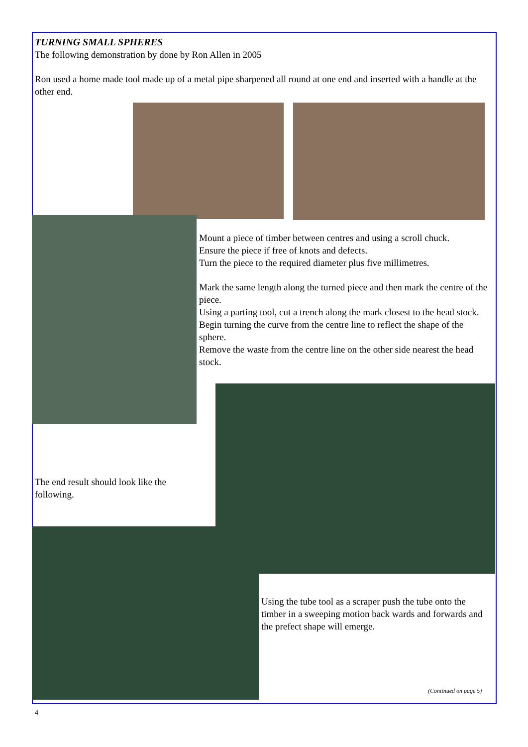TURNING SMALL SPHERES
The following demonstration by done by Ron Allen in 2005
Ron used a home made tool made up of a metal pipe sharpened all round at one end and inserted with a handle at the other end.
Mount a piece of timber between centres and using a scroll chuck.
Ensure the piece if free of knots and defects.
Turn the piece to the required diameter plus five millimetres.
Mark the same length along the turned piece and then mark the centre of the piece.
Using a parting tool, cut a trench along the mark closest to the head stock.
Begin turning the curve from the centre line to reflect the shape of the sphere.
Remove the waste from the centre line on the other side nearest the head stock.
The end result should look like the following.
Using the tube tool as a scraper push the tube onto the timber in a sweeping motion back wards and forwards and the prefect shape will emerge.
(Continued on page 5)
4